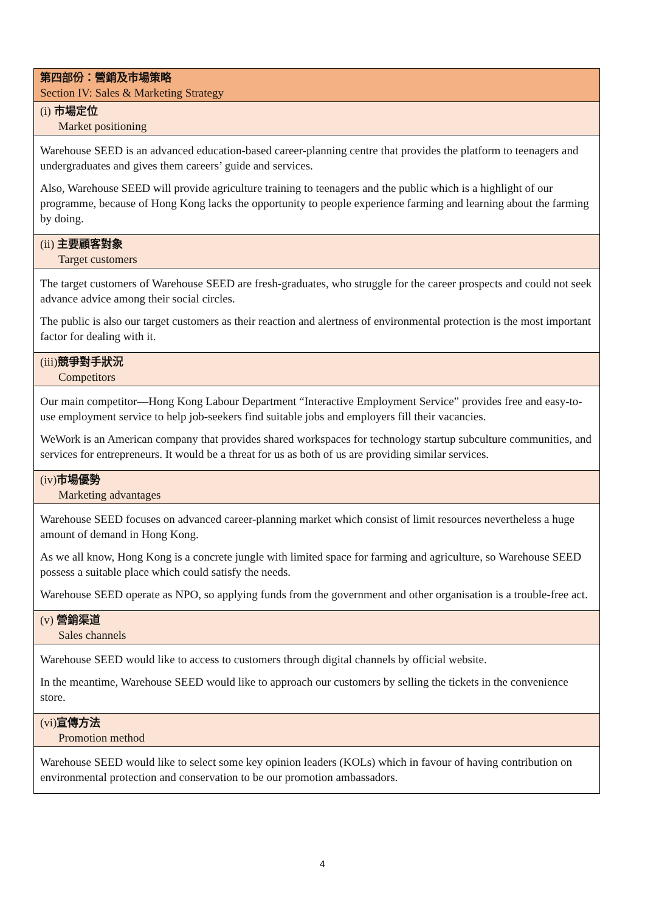| 第四部份：營銷及市場策略 Section IV: Sales & Marketing Strategy |
| (i) 市場定位 Market positioning |
| Warehouse SEED is an advanced education-based career-planning centre that provides the platform to teenagers and undergraduates and gives them careers’ guide and services. Also, Warehouse SEED will provide agriculture training to teenagers and the public which is a highlight of our programme, because of Hong Kong lacks the opportunity to people experience farming and learning about the farming by doing. |
| (ii) 主要顧客對象 Target customers |
| The target customers of Warehouse SEED are fresh-graduates, who struggle for the career prospects and could not seek advance advice among their social circles. The public is also our target customers as their reaction and alertness of environmental protection is the most important factor for dealing with it. |
| (iii) 競爭對手狀況 Competitors |
| Our main competitor—Hong Kong Labour Department “Interactive Employment Service” provides free and easy-to-use employment service to help job-seekers find suitable jobs and employers fill their vacancies. WeWork is an American company that provides shared workspaces for technology startup subculture communities, and services for entrepreneurs. It would be a threat for us as both of us are providing similar services. |
| (iv) 市場優勢 Marketing advantages |
| Warehouse SEED focuses on advanced career-planning market which consist of limit resources nevertheless a huge amount of demand in Hong Kong. As we all know, Hong Kong is a concrete jungle with limited space for farming and agriculture, so Warehouse SEED possess a suitable place which could satisfy the needs. Warehouse SEED operate as NPO, so applying funds from the government and other organisation is a trouble-free act. |
| (v) 營銷渠道 Sales channels |
| Warehouse SEED would like to access to customers through digital channels by official website. In the meantime, Warehouse SEED would like to approach our customers by selling the tickets in the convenience store. |
| (vi) 宣傳方法 Promotion method |
| Warehouse SEED would like to select some key opinion leaders (KOLs) which in favour of having contribution on environmental protection and conservation to be our promotion ambassadors. |
4